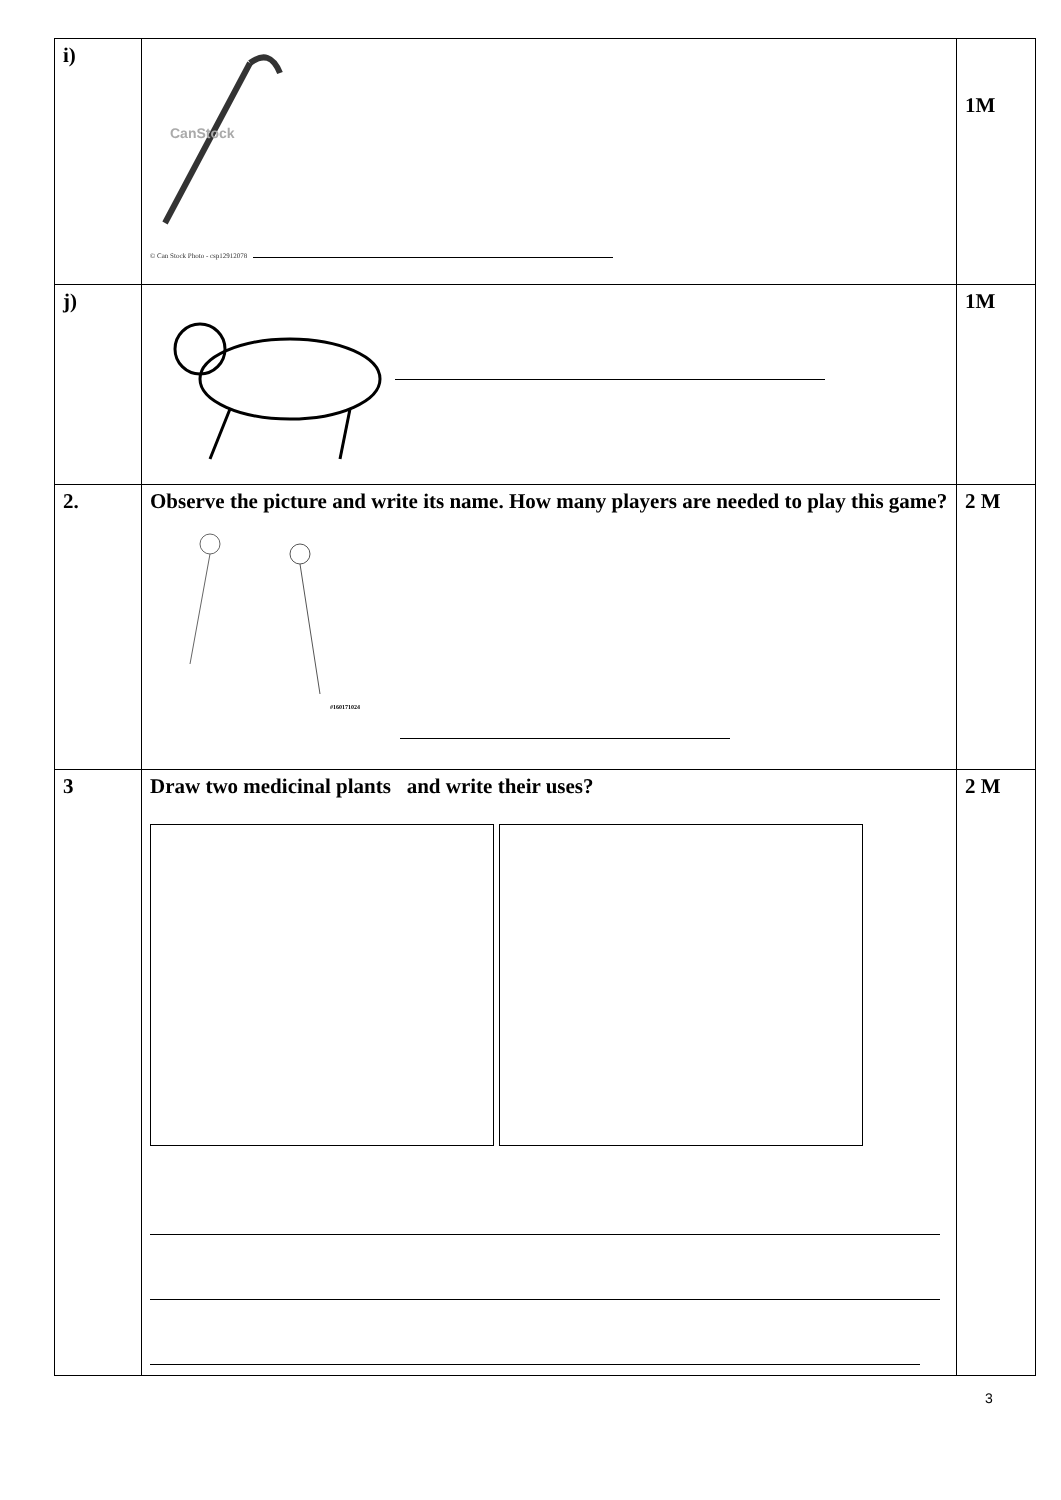| i) | CanStock © Can Stock Photo - csp12912078 | 1M |
| j) | | 1M |
| 2. | Observe the picture and write its name. How many players are needed to play this game? #160171024 | 2 M |
| 3 | Draw two medicinal plants and write their uses? | 2 M |
3